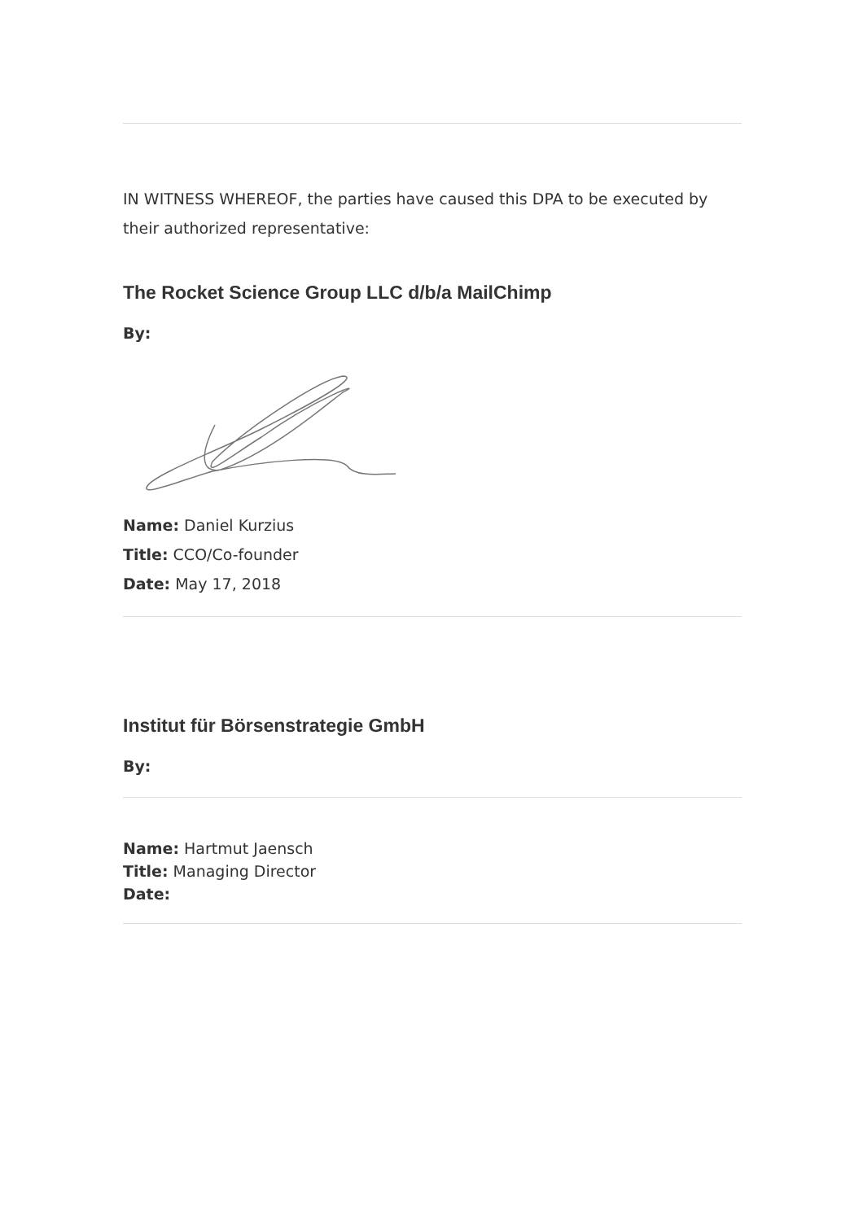IN WITNESS WHEREOF, the parties have caused this DPA to be executed by their authorized representative:
The Rocket Science Group LLC d/b/a MailChimp
By:
Name: Daniel Kurzius
Title: CCO/Co-founder
Date: May 17, 2018
Institut für Börsenstrategie GmbH
By:
Name: Hartmut Jaensch
Title: Managing Director
Date: